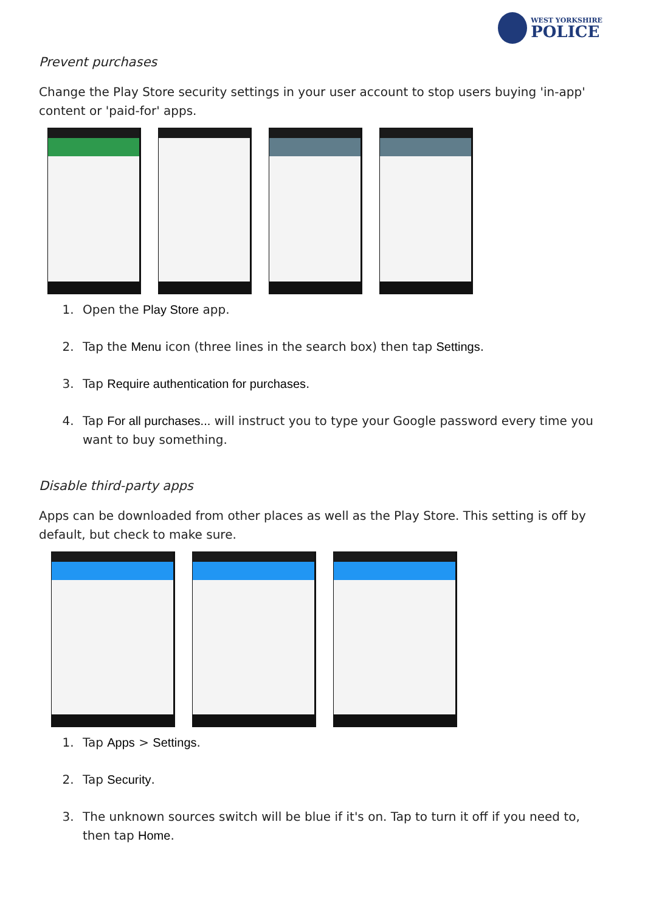WEST YORKSHIRE
POLICE
Prevent purchases
Change the Play Store security settings in your user account to stop users buying 'in-app' content or 'paid-for' apps.
1. Open the Play Store app.
2. Tap the Menu icon (three lines in the search box) then tap Settings.
3. Tap Require authentication for purchases.
4. Tap For all purchases... will instruct you to type your Google password every time you want to buy something.
Disable third-party apps
Apps can be downloaded from other places as well as the Play Store. This setting is off by default, but check to make sure.
1. Tap Apps > Settings.
2. Tap Security.
3. The unknown sources switch will be blue if it's on. Tap to turn it off if you need to, then tap Home.